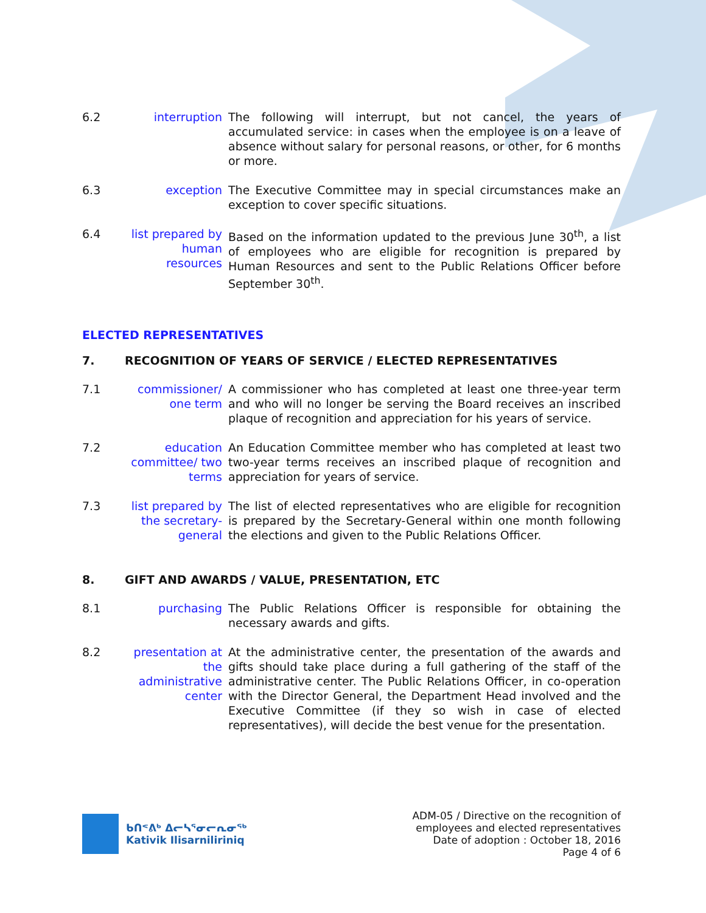6.2 interruption The following will interrupt, but not cancel, the years of accumulated service: in cases when the employee is on a leave of absence without salary for personal reasons, or other, for 6 months or more.
6.3 exception The Executive Committee may in special circumstances make an exception to cover specific situations.
6.4 list prepared by human resources
Based on the information updated to the previous June 30<sup>th</sup>, a list of employees who are eligible for recognition is prepared by Human Resources and sent to the Public Relations Officer before September 30<sup>th</sup>.
ELECTED REPRESENTATIVES
7. RECOGNITION OF YEARS OF SERVICE / ELECTED REPRESENTATIVES
7.1 commissioner/ one term
A commissioner who has completed at least one three-year term and who will no longer be serving the Board receives an inscribed plaque of recognition and appreciation for his years of service.
7.2 education committee/ two terms
An Education Committee member who has completed at least two two-year terms receives an inscribed plaque of recognition and appreciation for years of service.
7.3 list prepared by the secretary-general
The list of elected representatives who are eligible for recognition is prepared by the Secretary-General within one month following the elections and given to the Public Relations Officer.
8. GIFT AND AWARDS / VALUE, PRESENTATION, ETC
8.1 purchasing The Public Relations Officer is responsible for obtaining the necessary awards and gifts.
8.2 presentation at the administrative center
At the administrative center, the presentation of the awards and gifts should take place during a full gathering of the staff of the administrative center. The Public Relations Officer, in co-operation with the Director General, the Department Head involved and the Executive Committee (if they so wish in case of elected representatives), will decide the best venue for the presentation.
ᑲᑎᕝᕕᒃ ᐃᓕᓴᕐᓂᓕᕆᓂᖅ
Kativik Ilisarniliriniq
ADM-05 / Directive on the recognition of
employees and elected representatives
Date of adoption : October 18, 2016
Page 4 of 6